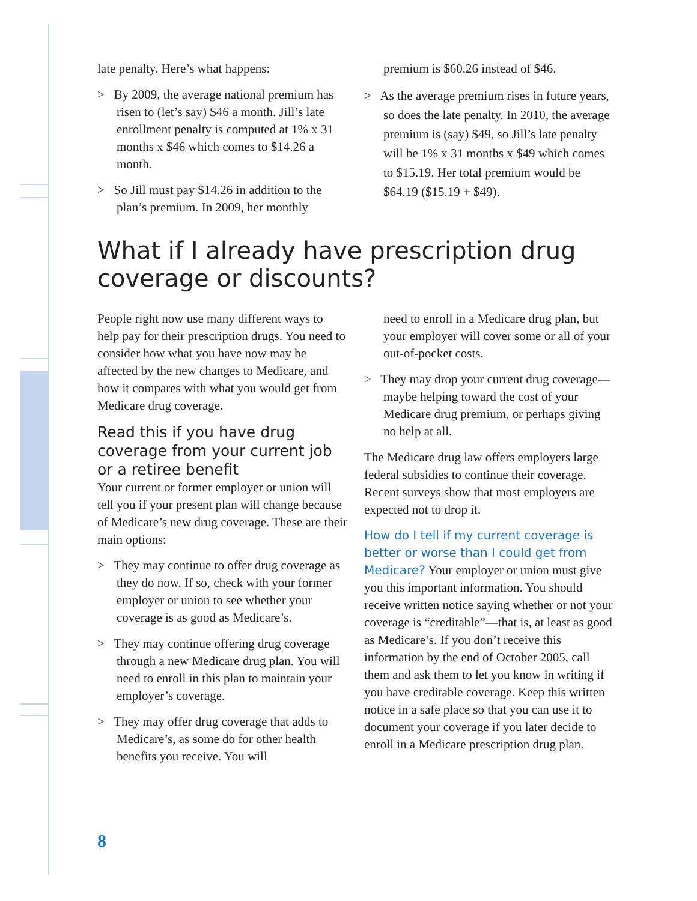late penalty. Here’s what happens:
> By 2009, the average national premium has risen to (let’s say) $46 a month. Jill’s late enrollment penalty is computed at 1% x 31 months x $46 which comes to $14.26 a month.
> So Jill must pay $14.26 in addition to the plan’s premium. In 2009, her monthly
premium is $60.26 instead of $46.
> As the average premium rises in future years, so does the late penalty. In 2010, the average premium is (say) $49, so Jill’s late penalty will be 1% x 31 months x $49 which comes to $15.19. Her total premium would be $64.19 ($15.19 + $49).
What if I already have prescription drug coverage or discounts?
People right now use many different ways to help pay for their prescription drugs. You need to consider how what you have now may be affected by the new changes to Medicare, and how it compares with what you would get from Medicare drug coverage.
Read this if you have drug coverage from your current job or a retiree benefit
Your current or former employer or union will tell you if your present plan will change because of Medicare’s new drug coverage. These are their main options:
> They may continue to offer drug coverage as they do now. If so, check with your former employer or union to see whether your coverage is as good as Medicare’s.
> They may continue offering drug coverage through a new Medicare drug plan. You will need to enroll in this plan to maintain your employer’s coverage.
> They may offer drug coverage that adds to Medicare’s, as some do for other health benefits you receive. You will
need to enroll in a Medicare drug plan, but your employer will cover some or all of your out-of-pocket costs.
> They may drop your current drug coverage—maybe helping toward the cost of your Medicare drug premium, or perhaps giving no help at all.
The Medicare drug law offers employers large federal subsidies to continue their coverage. Recent surveys show that most employers are expected not to drop it.
How do I tell if my current coverage is better or worse than I could get from Medicare? Your employer or union must give you this important information. You should receive written notice saying whether or not your coverage is “creditable”—that is, at least as good as Medicare’s. If you don’t receive this information by the end of October 2005, call them and ask them to let you know in writing if you have creditable coverage. Keep this written notice in a safe place so that you can use it to document your coverage if you later decide to enroll in a Medicare prescription drug plan.
8